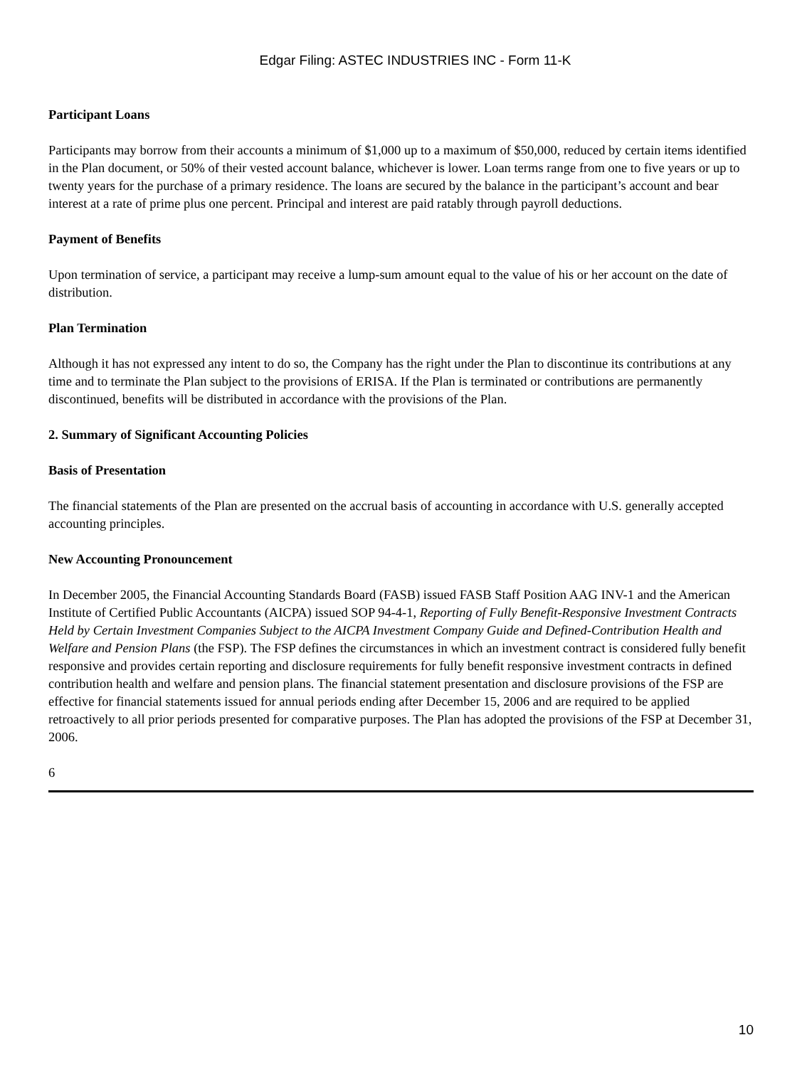Edgar Filing: ASTEC INDUSTRIES INC - Form 11-K
Participant Loans
Participants may borrow from their accounts a minimum of $1,000 up to a maximum of $50,000, reduced by certain items identified in the Plan document, or 50% of their vested account balance, whichever is lower. Loan terms range from one to five years or up to twenty years for the purchase of a primary residence. The loans are secured by the balance in the participant’s account and bear interest at a rate of prime plus one percent. Principal and interest are paid ratably through payroll deductions.
Payment of Benefits
Upon termination of service, a participant may receive a lump-sum amount equal to the value of his or her account on the date of distribution.
Plan Termination
Although it has not expressed any intent to do so, the Company has the right under the Plan to discontinue its contributions at any time and to terminate the Plan subject to the provisions of ERISA. If the Plan is terminated or contributions are permanently discontinued, benefits will be distributed in accordance with the provisions of the Plan.
2. Summary of Significant Accounting Policies
Basis of Presentation
The financial statements of the Plan are presented on the accrual basis of accounting in accordance with U.S. generally accepted accounting principles.
New Accounting Pronouncement
In December 2005, the Financial Accounting Standards Board (FASB) issued FASB Staff Position AAG INV-1 and the American Institute of Certified Public Accountants (AICPA) issued SOP 94-4-1, Reporting of Fully Benefit-Responsive Investment Contracts Held by Certain Investment Companies Subject to the AICPA Investment Company Guide and Defined-Contribution Health and Welfare and Pension Plans (the FSP). The FSP defines the circumstances in which an investment contract is considered fully benefit responsive and provides certain reporting and disclosure requirements for fully benefit responsive investment contracts in defined contribution health and welfare and pension plans. The financial statement presentation and disclosure provisions of the FSP are effective for financial statements issued for annual periods ending after December 15, 2006 and are required to be applied retroactively to all prior periods presented for comparative purposes. The Plan has adopted the provisions of the FSP at December 31, 2006.
6
10